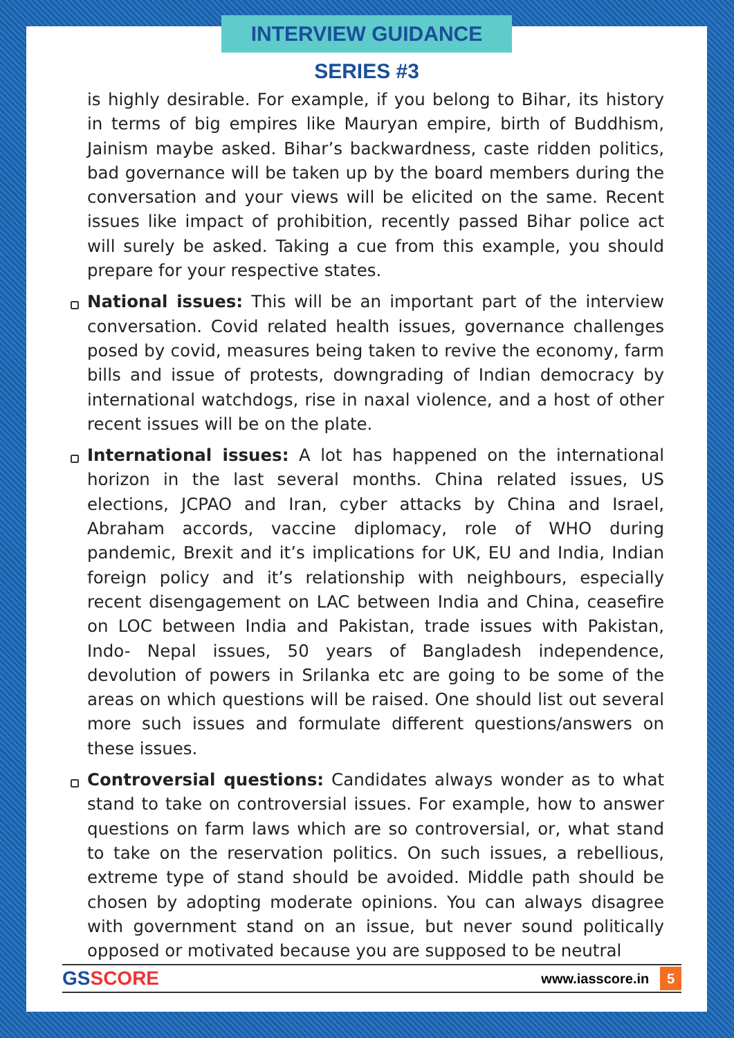INTERVIEW GUIDANCE SERIES #3
is highly desirable. For example, if you belong to Bihar, its history in terms of big empires like Mauryan empire, birth of Buddhism, Jainism maybe asked. Bihar’s backwardness, caste ridden politics, bad governance will be taken up by the board members during the conversation and your views will be elicited on the same. Recent issues like impact of prohibition, recently passed Bihar police act will surely be asked. Taking a cue from this example, you should prepare for your respective states.
National issues: This will be an important part of the interview conversation. Covid related health issues, governance challenges posed by covid, measures being taken to revive the economy, farm bills and issue of protests, downgrading of Indian democracy by international watchdogs, rise in naxal violence, and a host of other recent issues will be on the plate.
International issues: A lot has happened on the international horizon in the last several months. China related issues, US elections, JCPAO and Iran, cyber attacks by China and Israel, Abraham accords, vaccine diplomacy, role of WHO during pandemic, Brexit and it’s implications for UK, EU and India, Indian foreign policy and it’s relationship with neighbours, especially recent disengagement on LAC between India and China, ceasefire on LOC between India and Pakistan, trade issues with Pakistan, Indo- Nepal issues, 50 years of Bangladesh independence, devolution of powers in Srilanka etc are going to be some of the areas on which questions will be raised. One should list out several more such issues and formulate different questions/answers on these issues.
Controversial questions: Candidates always wonder as to what stand to take on controversial issues. For example, how to answer questions on farm laws which are so controversial, or, what stand to take on the reservation politics. On such issues, a rebellious, extreme type of stand should be avoided. Middle path should be chosen by adopting moderate opinions. You can always disagree with government stand on an issue, but never sound politically opposed or motivated because you are supposed to be neutral
GSSCORE
www.iasscore.in 5